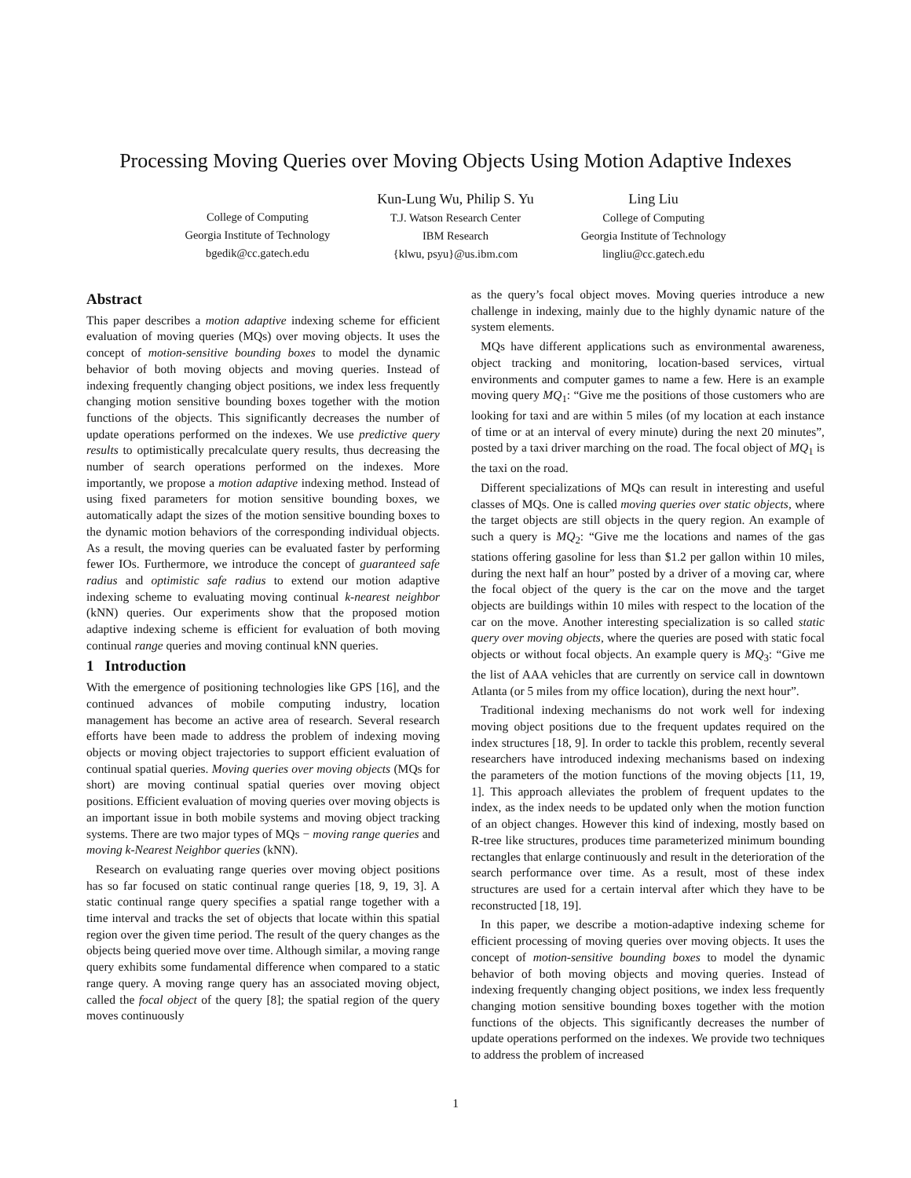Processing Moving Queries over Moving Objects Using Motion Adaptive Indexes
College of Computing
Georgia Institute of Technology
bgedik@cc.gatech.edu
Kun-Lung Wu, Philip S. Yu
T.J. Watson Research Center
IBM Research
{klwu, psyu}@us.ibm.com
Ling Liu
College of Computing
Georgia Institute of Technology
lingliu@cc.gatech.edu
Abstract
This paper describes a motion adaptive indexing scheme for efficient evaluation of moving queries (MQs) over moving objects. It uses the concept of motion-sensitive bounding boxes to model the dynamic behavior of both moving objects and moving queries. Instead of indexing frequently changing object positions, we index less frequently changing motion sensitive bounding boxes together with the motion functions of the objects. This significantly decreases the number of update operations performed on the indexes. We use predictive query results to optimistically precalculate query results, thus decreasing the number of search operations performed on the indexes. More importantly, we propose a motion adaptive indexing method. Instead of using fixed parameters for motion sensitive bounding boxes, we automatically adapt the sizes of the motion sensitive bounding boxes to the dynamic motion behaviors of the corresponding individual objects. As a result, the moving queries can be evaluated faster by performing fewer IOs. Furthermore, we introduce the concept of guaranteed safe radius and optimistic safe radius to extend our motion adaptive indexing scheme to evaluating moving continual k-nearest neighbor (kNN) queries. Our experiments show that the proposed motion adaptive indexing scheme is efficient for evaluation of both moving continual range queries and moving continual kNN queries.
1 Introduction
With the emergence of positioning technologies like GPS [16], and the continued advances of mobile computing industry, location management has become an active area of research. Several research efforts have been made to address the problem of indexing moving objects or moving object trajectories to support efficient evaluation of continual spatial queries. Moving queries over moving objects (MQs for short) are moving continual spatial queries over moving object positions. Efficient evaluation of moving queries over moving objects is an important issue in both mobile systems and moving object tracking systems. There are two major types of MQs − moving range queries and moving k-Nearest Neighbor queries (kNN).
Research on evaluating range queries over moving object positions has so far focused on static continual range queries [18, 9, 19, 3]. A static continual range query specifies a spatial range together with a time interval and tracks the set of objects that locate within this spatial region over the given time period. The result of the query changes as the objects being queried move over time. Although similar, a moving range query exhibits some fundamental difference when compared to a static range query. A moving range query has an associated moving object, called the focal object of the query [8]; the spatial region of the query moves continuously
as the query’s focal object moves. Moving queries introduce a new challenge in indexing, mainly due to the highly dynamic nature of the system elements.
MQs have different applications such as environmental awareness, object tracking and monitoring, location-based services, virtual environments and computer games to name a few. Here is an example moving query MQ<sub>1</sub>: “Give me the positions of those customers who are looking for taxi and are within 5 miles (of my location at each instance of time or at an interval of every minute) during the next 20 minutes”, posted by a taxi driver marching on the road. The focal object of MQ<sub>1</sub> is the taxi on the road.
Different specializations of MQs can result in interesting and useful classes of MQs. One is called moving queries over static objects, where the target objects are still objects in the query region. An example of such a query is MQ<sub>2</sub>: “Give me the locations and names of the gas stations offering gasoline for less than $1.2 per gallon within 10 miles, during the next half an hour” posted by a driver of a moving car, where the focal object of the query is the car on the move and the target objects are buildings within 10 miles with respect to the location of the car on the move. Another interesting specialization is so called static query over moving objects, where the queries are posed with static focal objects or without focal objects. An example query is MQ<sub>3</sub>: “Give me the list of AAA vehicles that are currently on service call in downtown Atlanta (or 5 miles from my office location), during the next hour”.
Traditional indexing mechanisms do not work well for indexing moving object positions due to the frequent updates required on the index structures [18, 9]. In order to tackle this problem, recently several researchers have introduced indexing mechanisms based on indexing the parameters of the motion functions of the moving objects [11, 19, 1]. This approach alleviates the problem of frequent updates to the index, as the index needs to be updated only when the motion function of an object changes. However this kind of indexing, mostly based on R-tree like structures, produces time parameterized minimum bounding rectangles that enlarge continuously and result in the deterioration of the search performance over time. As a result, most of these index structures are used for a certain interval after which they have to be reconstructed [18, 19].
In this paper, we describe a motion-adaptive indexing scheme for efficient processing of moving queries over moving objects. It uses the concept of motion-sensitive bounding boxes to model the dynamic behavior of both moving objects and moving queries. Instead of indexing frequently changing object positions, we index less frequently changing motion sensitive bounding boxes together with the motion functions of the objects. This significantly decreases the number of update operations performed on the indexes. We provide two techniques to address the problem of increased
1